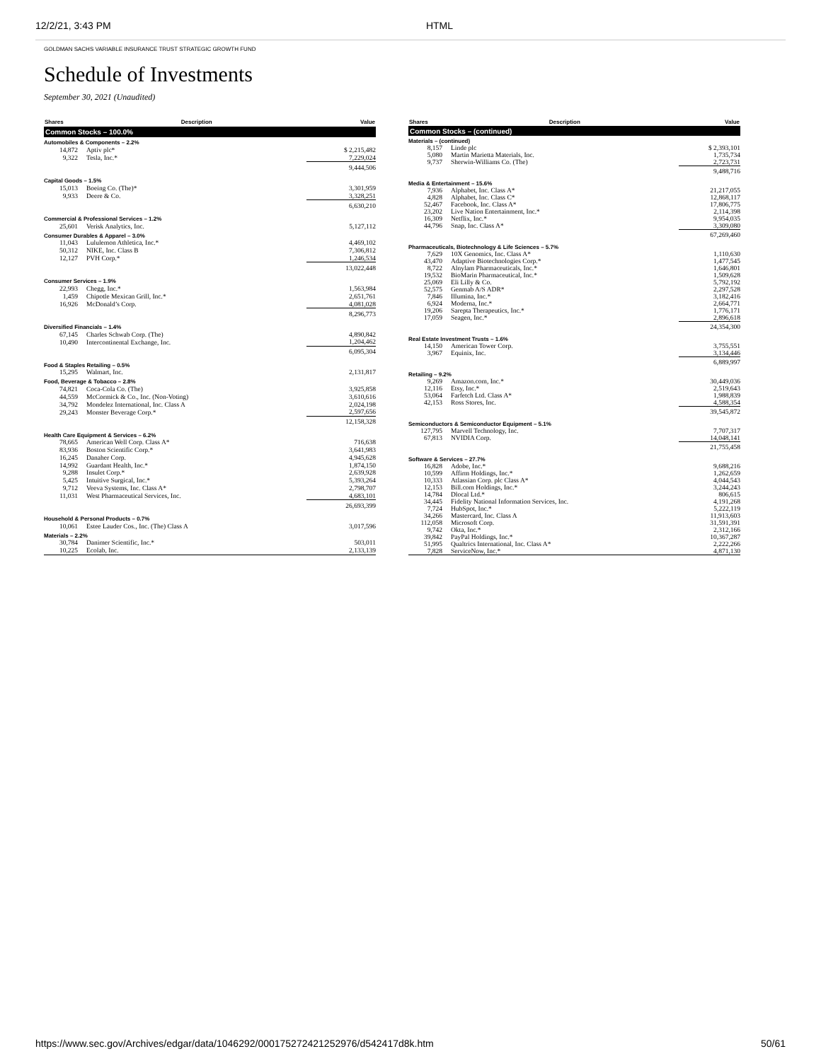12/2/21, 3:43 PM HTML
GOLDMAN SACHS VARIABLE INSURANCE TRUST STRATEGIC GROWTH FUND
Schedule of Investments
September 30, 2021 (Unaudited)
| Shares | Description | Value |
| --- | --- | --- |
| Common Stocks – 100.0% | | |
| Automobiles & Components – 2.2% | | |
| 14,872 | Aptiv plc* | $ 2,215,482 |
| 9,322 | Tesla, Inc.* | 7,229,024 |
| | | 9,444,506 |
| Capital Goods – 1.5% | | |
| 15,013 | Boeing Co. (The)* | 3,301,959 |
| 9,933 | Deere & Co. | 3,328,251 |
| | | 6,630,210 |
| Commercial & Professional Services – 1.2% | | |
| 25,601 | Verisk Analytics, Inc. | 5,127,112 |
| Consumer Durables & Apparel – 3.0% | | |
| 11,043 | Lululemon Athletica, Inc.* | 4,469,102 |
| 50,312 | NIKE, Inc. Class B | 7,306,812 |
| 12,127 | PVH Corp.* | 1,246,534 |
| | | 13,022,448 |
| Consumer Services – 1.9% | | |
| 22,993 | Chegg, Inc.* | 1,563,984 |
| 1,459 | Chipotle Mexican Grill, Inc.* | 2,651,761 |
| 16,926 | McDonald’s Corp. | 4,081,028 |
| | | 8,296,773 |
| Diversified Financials – 1.4% | | |
| 67,145 | Charles Schwab Corp. (The) | 4,890,842 |
| 10,490 | Intercontinental Exchange, Inc. | 1,204,462 |
| | | 6,095,304 |
| Food & Staples Retailing – 0.5% | | |
| 15,295 | Walmart, Inc. | 2,131,817 |
| Food, Beverage & Tobacco – 2.8% | | |
| 74,821 | Coca-Cola Co. (The) | 3,925,858 |
| 44,559 | McCormick & Co., Inc. (Non-Voting) | 3,610,616 |
| 34,792 | Mondelez International, Inc. Class A | 2,024,198 |
| 29,243 | Monster Beverage Corp.* | 2,597,656 |
| | | 12,158,328 |
| Health Care Equipment & Services – 6.2% | | |
| 78,665 | American Well Corp. Class A* | 716,638 |
| 83,936 | Boston Scientific Corp.* | 3,641,983 |
| 16,245 | Danaher Corp. | 4,945,628 |
| 14,992 | Guardant Health, Inc.* | 1,874,150 |
| 9,288 | Insulet Corp.* | 2,639,928 |
| 5,425 | Intuitive Surgical, Inc.* | 5,393,264 |
| 9,712 | Veeva Systems, Inc. Class A* | 2,798,707 |
| 11,031 | West Pharmaceutical Services, Inc. | 4,683,101 |
| | | 26,693,399 |
| Household & Personal Products – 0.7% | | |
| 10,061 | Estee Lauder Cos., Inc. (The) Class A | 3,017,596 |
| Materials – 2.2% | | |
| 30,784 | Danimer Scientific, Inc.* | 503,011 |
| 10,225 | Ecolab, Inc. | 2,133,139 |
| Shares | Description | Value |
| --- | --- | --- |
| Common Stocks – (continued) | | |
| Materials – (continued) | | |
| 8,157 | Linde plc | $ 2,393,101 |
| 5,080 | Martin Marietta Materials, Inc. | 1,735,734 |
| 9,737 | Sherwin-Williams Co. (The) | 2,723,731 |
| | | 9,488,716 |
| Media & Entertainment – 15.6% | | |
| 7,936 | Alphabet, Inc. Class A* | 21,217,055 |
| 4,828 | Alphabet, Inc. Class C* | 12,868,117 |
| 52,467 | Facebook, Inc. Class A* | 17,806,775 |
| 23,202 | Live Nation Entertainment, Inc.* | 2,114,398 |
| 16,309 | Netflix, Inc.* | 9,954,035 |
| 44,796 | Snap, Inc. Class A* | 3,309,080 |
| | | 67,269,460 |
| Pharmaceuticals, Biotechnology & Life Sciences – 5.7% | | |
| 7,629 | 10X Genomics, Inc. Class A* | 1,110,630 |
| 43,470 | Adaptive Biotechnologies Corp.* | 1,477,545 |
| 8,722 | Alnylam Pharmaceuticals, Inc.* | 1,646,801 |
| 19,532 | BioMarin Pharmaceutical, Inc.* | 1,509,628 |
| 25,069 | Eli Lilly & Co. | 5,792,192 |
| 52,575 | Genmab A/S ADR* | 2,297,528 |
| 7,846 | Illumina, Inc.* | 3,182,416 |
| 6,924 | Moderna, Inc.* | 2,664,771 |
| 19,206 | Sarepta Therapeutics, Inc.* | 1,776,171 |
| 17,059 | Seagen, Inc.* | 2,896,618 |
| | | 24,354,300 |
| Real Estate Investment Trusts – 1.6% | | |
| 14,150 | American Tower Corp. | 3,755,551 |
| 3,967 | Equinix, Inc. | 3,134,446 |
| | | 6,889,997 |
| Retailing – 9.2% | | |
| 9,269 | Amazon.com, Inc.* | 30,449,036 |
| 12,116 | Etsy, Inc.* | 2,519,643 |
| 53,064 | Farfetch Ltd. Class A* | 1,988,839 |
| 42,153 | Ross Stores, Inc. | 4,588,354 |
| | | 39,545,872 |
| Semiconductors & Semiconductor Equipment – 5.1% | | |
| 127,795 | Marvell Technology, Inc. | 7,707,317 |
| 67,813 | NVIDIA Corp. | 14,048,141 |
| | | 21,755,458 |
| Software & Services – 27.7% | | |
| 16,828 | Adobe, Inc.* | 9,688,216 |
| 10,599 | Affirm Holdings, Inc.* | 1,262,659 |
| 10,333 | Atlassian Corp. plc Class A* | 4,044,543 |
| 12,153 | Bill.com Holdings, Inc.* | 3,244,243 |
| 14,784 | Dlocal Ltd.* | 806,615 |
| 34,445 | Fidelity National Information Services, Inc. | 4,191,268 |
| 7,724 | HubSpot, Inc.* | 5,222,119 |
| 34,266 | Mastercard, Inc. Class A | 11,913,603 |
| 112,058 | Microsoft Corp. | 31,591,391 |
| 9,742 | Okta, Inc.* | 2,312,166 |
| 39,842 | PayPal Holdings, Inc.* | 10,367,287 |
| 51,995 | Qualtrics International, Inc. Class A* | 2,222,266 |
| 7,828 | ServiceNow, Inc.* | 4,871,130 |
https://www.sec.gov/Archives/edgar/data/1046292/000175272421252976/d542417d8k.htm 50/61